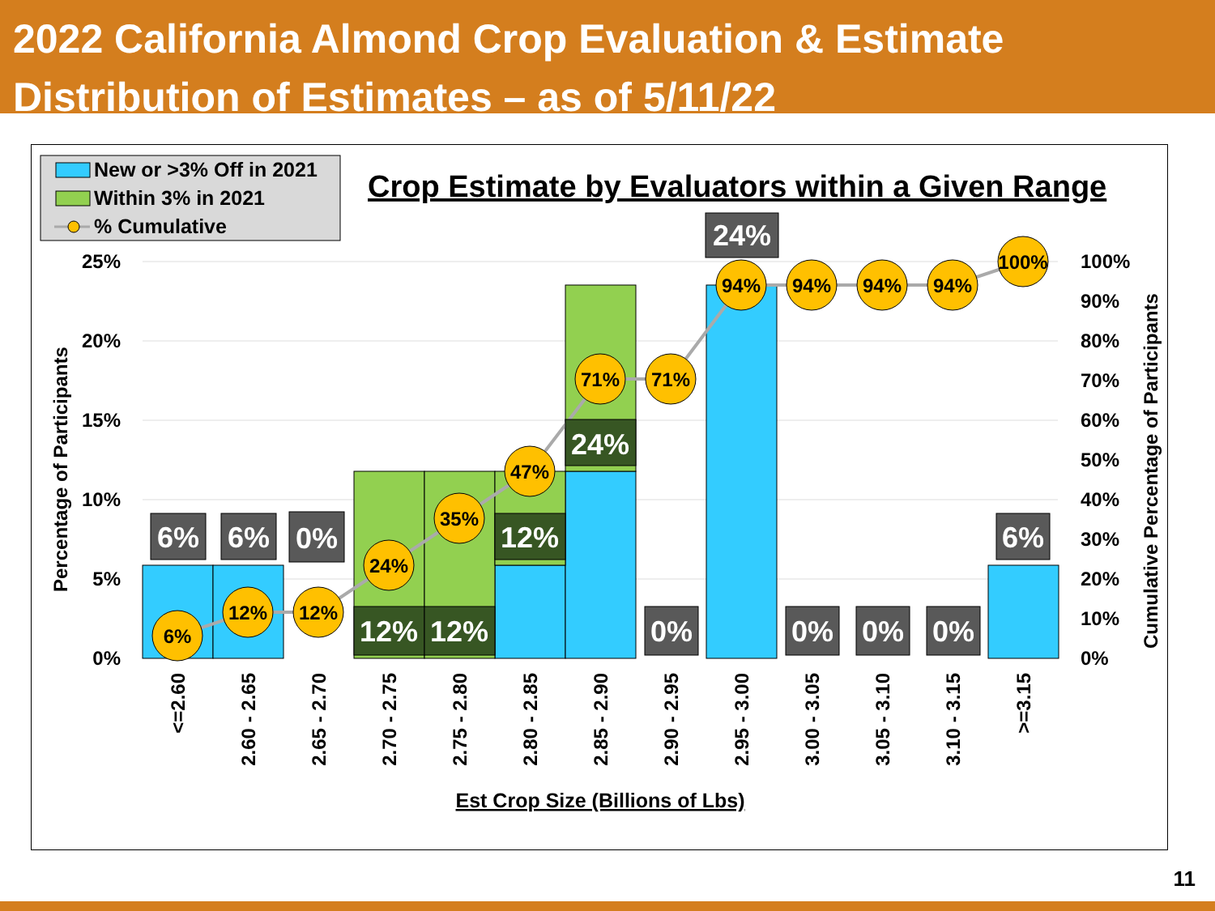2022 California Almond Crop Evaluation & Estimate
Distribution of Estimates – as of 5/11/22
New or >3% Off in 2021
Within 3% in 2021
% Cumulative
Crop Estimate by Evaluators within a Given Range
25%
20%
15%
10%
5%
0%
100%
90%
80%
70%
60%
50%
40%
30%
20%
10%
0%
Percentage of Participants
Cumulative Percentage of Participants
6%
6%
0%
24%
0%
0%
0%
0%
6%
12%
12%
12%
24%
6%
12%
12%
24%
35%
47%
71%
71%
94%
94%
94%
94%
100%
<=2.60
2.60 - 2.65
2.65 - 2.70
2.70 - 2.75
2.75 - 2.80
2.80 - 2.85
2.85 - 2.90
2.90 - 2.95
2.95 - 3.00
3.00 - 3.05
3.05 - 3.10
3.10 - 3.15
>=3.15
Est Crop Size (Billions of Lbs)
11